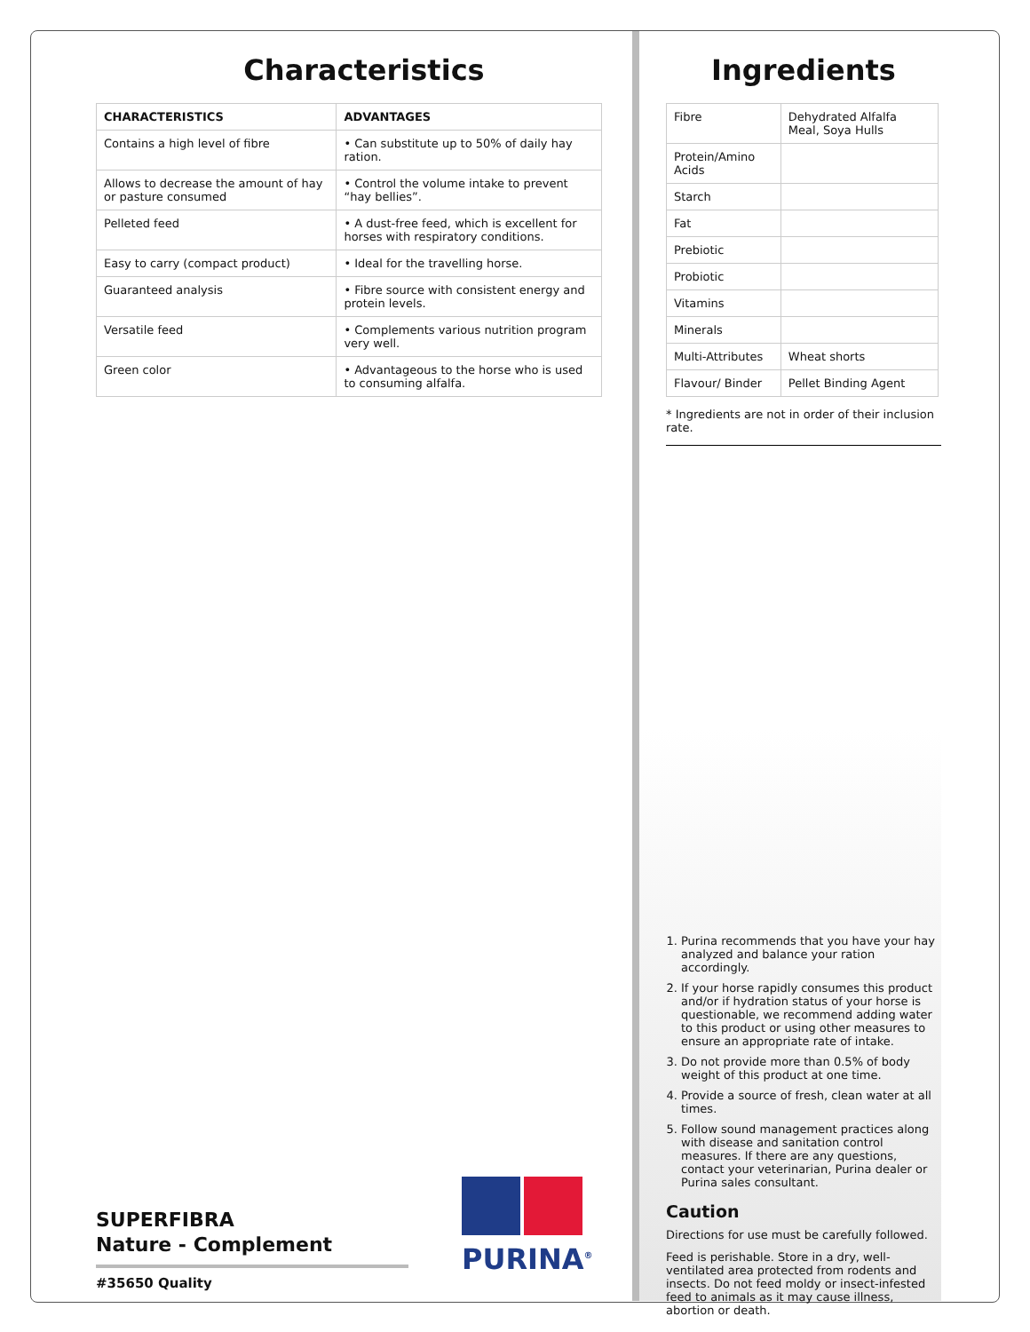Characteristics
| CHARACTERISTICS | ADVANTAGES |
| --- | --- |
| Contains a high level of fibre | • Can substitute up to 50% of daily hay ration. |
| Allows to decrease the amount of hay or pasture consumed | • Control the volume intake to prevent “hay bellies”. |
| Pelleted feed | • A dust-free feed, which is excellent for horses with respiratory conditions. |
| Easy to carry (compact product) | • Ideal for the travelling horse. |
| Guaranteed analysis | • Fibre source with consistent energy and protein levels. |
| Versatile feed | • Complements various nutrition program very well. |
| Green color | • Advantageous to the horse who is used to consuming alfalfa. |
SUPERFIBRA
Nature - Complement
PURINA<sup>®</sup>
#35650 Quality
Ingredients
| Fibre | Dehydrated Alfalfa Meal, Soya Hulls |
| Protein/Amino Acids | |
| Starch | |
| Fat | |
| Prebiotic | |
| Probiotic | |
| Vitamins | |
| Minerals | |
| Multi-Attributes | Wheat shorts |
| Flavour/ Binder | Pellet Binding Agent |
* Ingredients are not in order of their inclusion rate.
1. Purina recommends that you have your hay analyzed and balance your ration accordingly.
2. If your horse rapidly consumes this product and/or if hydration status of your horse is questionable, we recommend adding water to this product or using other measures to ensure an appropriate rate of intake.
3. Do not provide more than 0.5% of body weight of this product at one time.
4. Provide a source of fresh, clean water at all times.
5. Follow sound management practices along with disease and sanitation control measures. If there are any questions, contact your veterinarian, Purina dealer or Purina sales consultant.
Caution
Directions for use must be carefully followed.
Feed is perishable. Store in a dry, well-ventilated area protected from rodents and insects. Do not feed moldy or insect-infested feed to animals as it may cause illness, abortion or death.